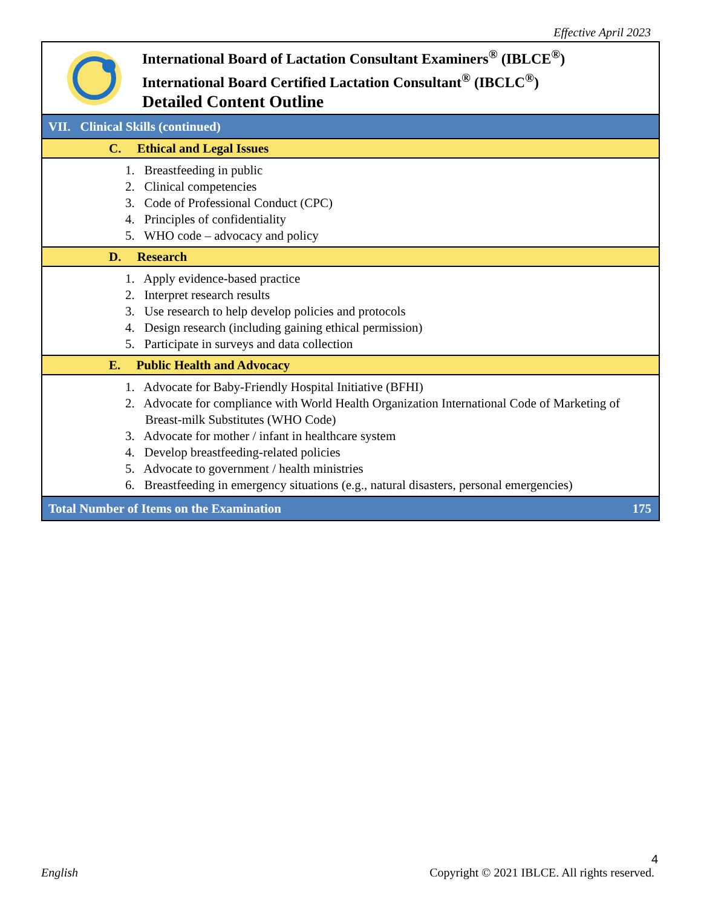Effective April 2023
| | International Board of Lactation Consultant Examiners<sup>®</sup> (IBLCE<sup>®</sup>) International Board Certified Lactation Consultant<sup>®</sup> (IBCLC<sup>®</sup>) Detailed Content Outline |
| VII. Clinical Skills (continued) |
| C. Ethical and Legal Issues |
| 1. Breastfeeding in public 2. Clinical competencies 3. Code of Professional Conduct (CPC) 4. Principles of confidentiality 5. WHO code – advocacy and policy |
| D. Research |
| 1. Apply evidence-based practice 2. Interpret research results 3. Use research to help develop policies and protocols 4. Design research (including gaining ethical permission) 5. Participate in surveys and data collection |
| E. Public Health and Advocacy |
| 1. Advocate for Baby-Friendly Hospital Initiative (BFHI) 2. Advocate for compliance with World Health Organization International Code of Marketing of Breast-milk Substitutes (WHO Code) 3. Advocate for mother / infant in healthcare system 4. Develop breastfeeding-related policies 5. Advocate to government / health ministries 6. Breastfeeding in emergency situations (e.g., natural disasters, personal emergencies) |
| Total Number of Items on the Examination | 175 |
4
English
Copyright © 2021 IBLCE. All rights reserved.